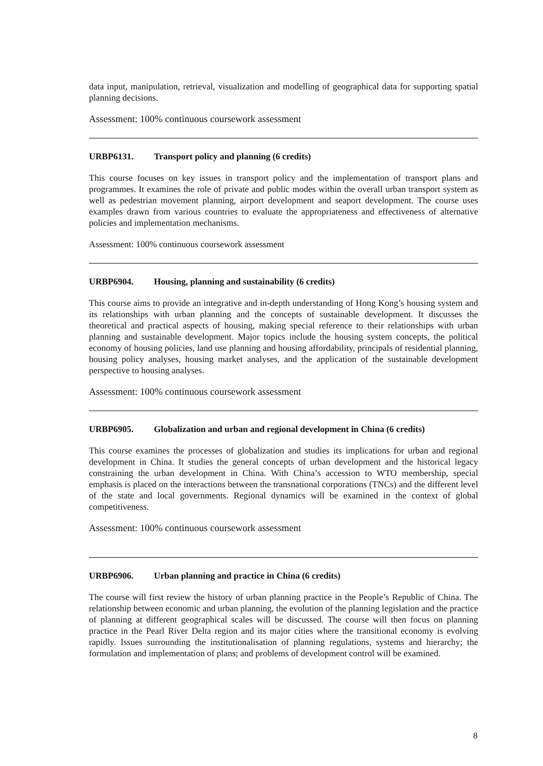data input, manipulation, retrieval, visualization and modelling of geographical data for supporting spatial planning decisions.
Assessment: 100% continuous coursework assessment
URBP6131. Transport policy and planning (6 credits)
This course focuses on key issues in transport policy and the implementation of transport plans and programmes. It examines the role of private and public modes within the overall urban transport system as well as pedestrian movement planning, airport development and seaport development. The course uses examples drawn from various countries to evaluate the appropriateness and effectiveness of alternative policies and implementation mechanisms.
Assessment: 100% continuous coursework assessment
URBP6904. Housing, planning and sustainability (6 credits)
This course aims to provide an integrative and in-depth understanding of Hong Kong’s housing system and its relationships with urban planning and the concepts of sustainable development. It discusses the theoretical and practical aspects of housing, making special reference to their relationships with urban planning and sustainable development. Major topics include the housing system concepts, the political economy of housing policies, land use planning and housing affordability, principals of residential planning, housing policy analyses, housing market analyses, and the application of the sustainable development perspective to housing analyses.
Assessment: 100% continuous coursework assessment
URBP6905. Globalization and urban and regional development in China (6 credits)
This course examines the processes of globalization and studies its implications for urban and regional development in China. It studies the general concepts of urban development and the historical legacy constraining the urban development in China. With China’s accession to WTO membership, special emphasis is placed on the interactions between the transnational corporations (TNCs) and the different level of the state and local governments. Regional dynamics will be examined in the context of global competitiveness.
Assessment: 100% continuous coursework assessment
URBP6906. Urban planning and practice in China (6 credits)
The course will first review the history of urban planning practice in the People’s Republic of China. The relationship between economic and urban planning, the evolution of the planning legislation and the practice of planning at different geographical scales will be discussed. The course will then focus on planning practice in the Pearl River Delta region and its major cities where the transitional economy is evolving rapidly. Issues surrounding the institutionalisation of planning regulations, systems and hierarchy; the formulation and implementation of plans; and problems of development control will be examined.
8